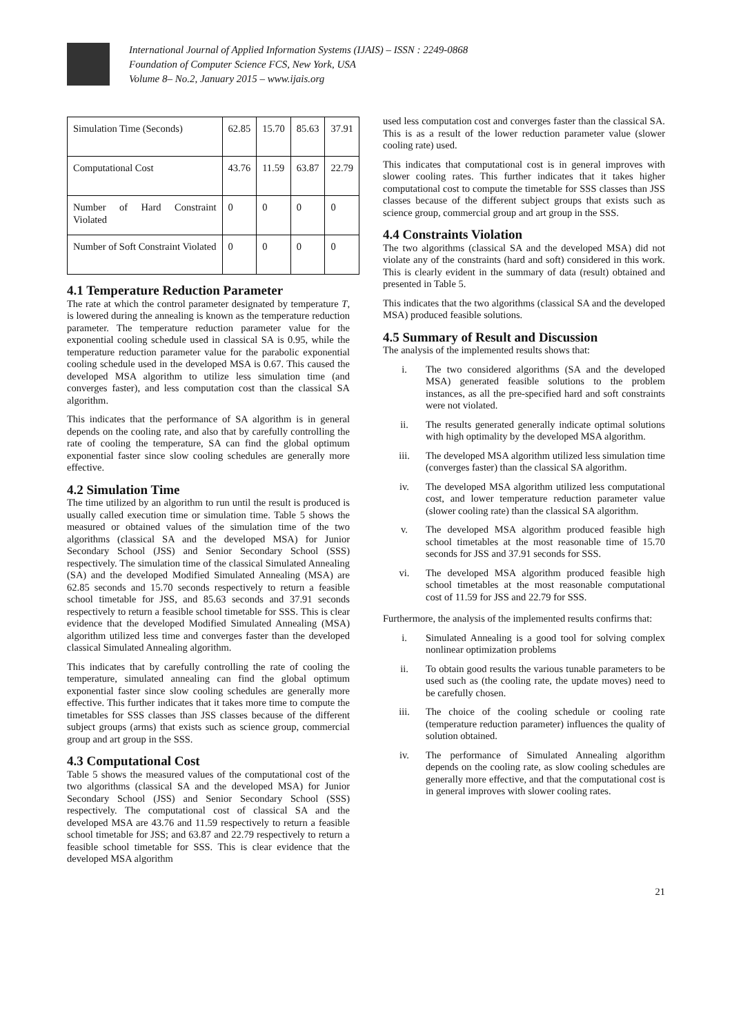International Journal of Applied Information Systems (IJAIS) – ISSN : 2249-0868
Foundation of Computer Science FCS, New York, USA
Volume 8– No.2, January 2015 – www.ijais.org
| Simulation Time (Seconds) | 62.85 | 15.70 | 85.63 | 37.91 |
| Computational Cost | 43.76 | 11.59 | 63.87 | 22.79 |
| Number of Hard Constraint Violated | 0 | 0 | 0 | 0 |
| Number of Soft Constraint Violated | 0 | 0 | 0 | 0 |
4.1 Temperature Reduction Parameter
The rate at which the control parameter designated by temperature T, is lowered during the annealing is known as the temperature reduction parameter. The temperature reduction parameter value for the exponential cooling schedule used in classical SA is 0.95, while the temperature reduction parameter value for the parabolic exponential cooling schedule used in the developed MSA is 0.67. This caused the developed MSA algorithm to utilize less simulation time (and converges faster), and less computation cost than the classical SA algorithm.
This indicates that the performance of SA algorithm is in general depends on the cooling rate, and also that by carefully controlling the rate of cooling the temperature, SA can find the global optimum exponential faster since slow cooling schedules are generally more effective.
4.2 Simulation Time
The time utilized by an algorithm to run until the result is produced is usually called execution time or simulation time. Table 5 shows the measured or obtained values of the simulation time of the two algorithms (classical SA and the developed MSA) for Junior Secondary School (JSS) and Senior Secondary School (SSS) respectively. The simulation time of the classical Simulated Annealing (SA) and the developed Modified Simulated Annealing (MSA) are 62.85 seconds and 15.70 seconds respectively to return a feasible school timetable for JSS, and 85.63 seconds and 37.91 seconds respectively to return a feasible school timetable for SSS. This is clear evidence that the developed Modified Simulated Annealing (MSA) algorithm utilized less time and converges faster than the developed classical Simulated Annealing algorithm.
This indicates that by carefully controlling the rate of cooling the temperature, simulated annealing can find the global optimum exponential faster since slow cooling schedules are generally more effective. This further indicates that it takes more time to compute the timetables for SSS classes than JSS classes because of the different subject groups (arms) that exists such as science group, commercial group and art group in the SSS.
4.3 Computational Cost
Table 5 shows the measured values of the computational cost of the two algorithms (classical SA and the developed MSA) for Junior Secondary School (JSS) and Senior Secondary School (SSS) respectively. The computational cost of classical SA and the developed MSA are 43.76 and 11.59 respectively to return a feasible school timetable for JSS; and 63.87 and 22.79 respectively to return a feasible school timetable for SSS. This is clear evidence that the developed MSA algorithm
used less computation cost and converges faster than the classical SA. This is as a result of the lower reduction parameter value (slower cooling rate) used.
This indicates that computational cost is in general improves with slower cooling rates. This further indicates that it takes higher computational cost to compute the timetable for SSS classes than JSS classes because of the different subject groups that exists such as science group, commercial group and art group in the SSS.
4.4 Constraints Violation
The two algorithms (classical SA and the developed MSA) did not violate any of the constraints (hard and soft) considered in this work. This is clearly evident in the summary of data (result) obtained and presented in Table 5.
This indicates that the two algorithms (classical SA and the developed MSA) produced feasible solutions.
4.5 Summary of Result and Discussion
The analysis of the implemented results shows that:
i. The two considered algorithms (SA and the developed MSA) generated feasible solutions to the problem instances, as all the pre-specified hard and soft constraints were not violated.
ii. The results generated generally indicate optimal solutions with high optimality by the developed MSA algorithm.
iii. The developed MSA algorithm utilized less simulation time (converges faster) than the classical SA algorithm.
iv. The developed MSA algorithm utilized less computational cost, and lower temperature reduction parameter value (slower cooling rate) than the classical SA algorithm.
v. The developed MSA algorithm produced feasible high school timetables at the most reasonable time of 15.70 seconds for JSS and 37.91 seconds for SSS.
vi. The developed MSA algorithm produced feasible high school timetables at the most reasonable computational cost of 11.59 for JSS and 22.79 for SSS.
Furthermore, the analysis of the implemented results confirms that:
i. Simulated Annealing is a good tool for solving complex nonlinear optimization problems
ii. To obtain good results the various tunable parameters to be used such as (the cooling rate, the update moves) need to be carefully chosen.
iii. The choice of the cooling schedule or cooling rate (temperature reduction parameter) influences the quality of solution obtained.
iv. The performance of Simulated Annealing algorithm depends on the cooling rate, as slow cooling schedules are generally more effective, and that the computational cost is in general improves with slower cooling rates.
21